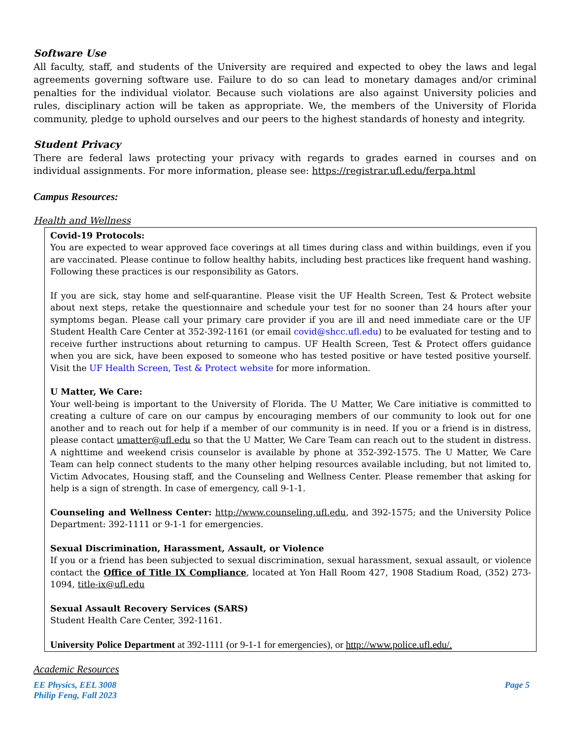Software Use
All faculty, staff, and students of the University are required and expected to obey the laws and legal agreements governing software use. Failure to do so can lead to monetary damages and/or criminal penalties for the individual violator. Because such violations are also against University policies and rules, disciplinary action will be taken as appropriate. We, the members of the University of Florida community, pledge to uphold ourselves and our peers to the highest standards of honesty and integrity.
Student Privacy
There are federal laws protecting your privacy with regards to grades earned in courses and on individual assignments. For more information, please see: https://registrar.ufl.edu/ferpa.html
Campus Resources:
Health and Wellness
Covid-19 Protocols:
You are expected to wear approved face coverings at all times during class and within buildings, even if you are vaccinated. Please continue to follow healthy habits, including best practices like frequent hand washing. Following these practices is our responsibility as Gators.
If you are sick, stay home and self-quarantine. Please visit the UF Health Screen, Test & Protect website about next steps, retake the questionnaire and schedule your test for no sooner than 24 hours after your symptoms began. Please call your primary care provider if you are ill and need immediate care or the UF Student Health Care Center at 352-392-1161 (or email covid@shcc.ufl.edu) to be evaluated for testing and to receive further instructions about returning to campus. UF Health Screen, Test & Protect offers guidance when you are sick, have been exposed to someone who has tested positive or have tested positive yourself. Visit the UF Health Screen, Test & Protect website for more information.
U Matter, We Care:
Your well-being is important to the University of Florida. The U Matter, We Care initiative is committed to creating a culture of care on our campus by encouraging members of our community to look out for one another and to reach out for help if a member of our community is in need. If you or a friend is in distress, please contact umatter@ufl.edu so that the U Matter, We Care Team can reach out to the student in distress. A nighttime and weekend crisis counselor is available by phone at 352-392-1575. The U Matter, We Care Team can help connect students to the many other helping resources available including, but not limited to, Victim Advocates, Housing staff, and the Counseling and Wellness Center. Please remember that asking for help is a sign of strength. In case of emergency, call 9-1-1.
Counseling and Wellness Center: http://www.counseling.ufl.edu, and 392-1575; and the University Police Department: 392-1111 or 9-1-1 for emergencies.
Sexual Discrimination, Harassment, Assault, or Violence
If you or a friend has been subjected to sexual discrimination, sexual harassment, sexual assault, or violence contact the Office of Title IX Compliance, located at Yon Hall Room 427, 1908 Stadium Road, (352) 273-1094, title-ix@ufl.edu
Sexual Assault Recovery Services (SARS)
Student Health Care Center, 392-1161.
University Police Department at 392-1111 (or 9-1-1 for emergencies), or http://www.police.ufl.edu/.
Academic Resources
EE Physics, EEL 3008
Philip Feng, Fall 2023
Page 5